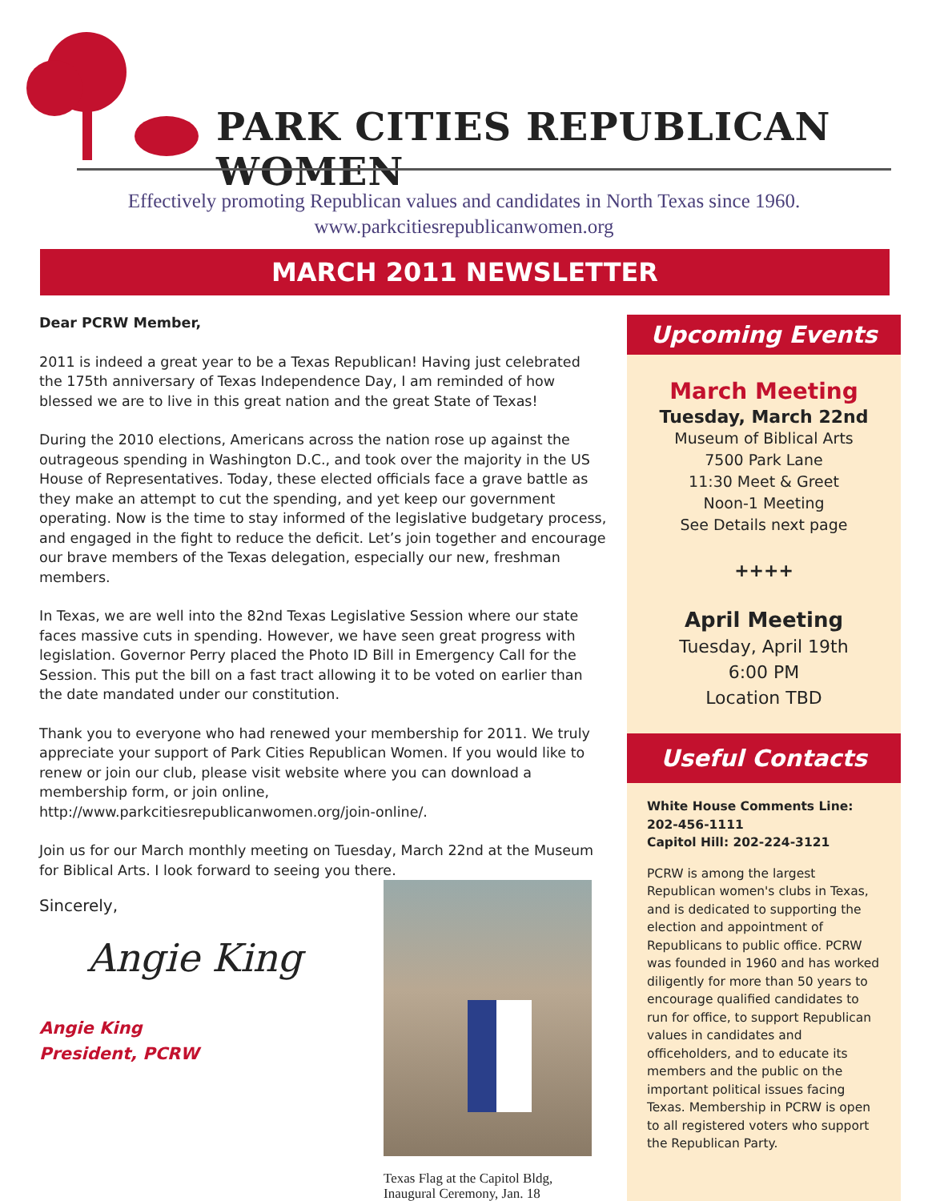PARK CITIES REPUBLICAN WOMEN
Effectively promoting Republican values and candidates in North Texas since 1960.
www.parkcitiesrepublicanwomen.org
MARCH 2011 NEWSLETTER
Dear PCRW Member,
2011 is indeed a great year to be a Texas Republican! Having just celebrated the 175th anniversary of Texas Independence Day, I am reminded of how blessed we are to live in this great nation and the great State of Texas!
During the 2010 elections, Americans across the nation rose up against the outrageous spending in Washington D.C., and took over the majority in the US House of Representatives. Today, these elected officials face a grave battle as they make an attempt to cut the spending, and yet keep our government operating. Now is the time to stay informed of the legislative budgetary process, and engaged in the fight to reduce the deficit. Let’s join together and encourage our brave members of the Texas delegation, especially our new, freshman members.
In Texas, we are well into the 82nd Texas Legislative Session where our state faces massive cuts in spending. However, we have seen great progress with legislation. Governor Perry placed the Photo ID Bill in Emergency Call for the Session. This put the bill on a fast tract allowing it to be voted on earlier than the date mandated under our constitution.
Thank you to everyone who had renewed your membership for 2011. We truly appreciate your support of Park Cities Republican Women. If you would like to renew or join our club, please visit website where you can download a membership form, or join online, http://www.parkcitiesrepublicanwomen.org/join-online/.
Join us for our March monthly meeting on Tuesday, March 22nd at the Museum for Biblical Arts. I look forward to seeing you there.
Sincerely,
Angie King
Angie King
President, PCRW
Texas Flag at the Capitol Bldg,
Inaugural Ceremony, Jan. 18
Upcoming Events
March Meeting
Tuesday, March 22nd
Museum of Biblical Arts
7500 Park Lane
11:30 Meet & Greet
Noon-1 Meeting
See Details next page
++++
April Meeting
Tuesday, April 19th
6:00 PM
Location TBD
Useful Contacts
White House Comments Line:
202-456-1111
Capitol Hill: 202-224-3121
PCRW is among the largest Republican women's clubs in Texas, and is dedicated to supporting the election and appointment of Republicans to public office. PCRW was founded in 1960 and has worked diligently for more than 50 years to encourage qualified candidates to run for office, to support Republican values in candidates and officeholders, and to educate its members and the public on the important political issues facing Texas. Membership in PCRW is open to all registered voters who support the Republican Party.